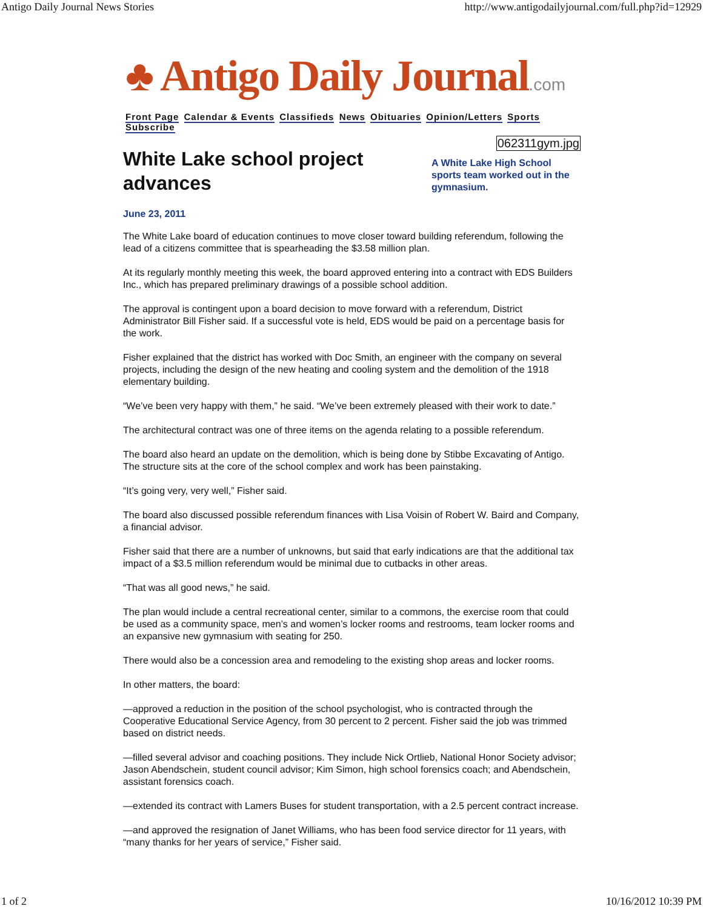Antigo Daily Journal News Stories http://www.antigodailyjournal.com/full.php?id=12929
♣ Antigo Daily Journal.com
Front Page Calendar & Events Classifieds News Obituaries Opinion/Letters Sports Subscribe
White Lake school project advances
062311gym.jpg
A White Lake High School sports team worked out in the gymnasium.
June 23, 2011
The White Lake board of education continues to move closer toward building referendum, following the lead of a citizens committee that is spearheading the $3.58 million plan.
At its regularly monthly meeting this week, the board approved entering into a contract with EDS Builders Inc., which has prepared preliminary drawings of a possible school addition.
The approval is contingent upon a board decision to move forward with a referendum, District Administrator Bill Fisher said. If a successful vote is held, EDS would be paid on a percentage basis for the work.
Fisher explained that the district has worked with Doc Smith, an engineer with the company on several projects, including the design of the new heating and cooling system and the demolition of the 1918 elementary building.
“We’ve been very happy with them,” he said. “We’ve been extremely pleased with their work to date.”
The architectural contract was one of three items on the agenda relating to a possible referendum.
The board also heard an update on the demolition, which is being done by Stibbe Excavating of Antigo. The structure sits at the core of the school complex and work has been painstaking.
“It’s going very, very well,” Fisher said.
The board also discussed possible referendum finances with Lisa Voisin of Robert W. Baird and Company, a financial advisor.
Fisher said that there are a number of unknowns, but said that early indications are that the additional tax impact of a $3.5 million referendum would be minimal due to cutbacks in other areas.
“That was all good news,” he said.
The plan would include a central recreational center, similar to a commons, the exercise room that could be used as a community space, men’s and women’s locker rooms and restrooms, team locker rooms and an expansive new gymnasium with seating for 250.
There would also be a concession area and remodeling to the existing shop areas and locker rooms.
In other matters, the board:
—approved a reduction in the position of the school psychologist, who is contracted through the Cooperative Educational Service Agency, from 30 percent to 2 percent. Fisher said the job was trimmed based on district needs.
—filled several advisor and coaching positions. They include Nick Ortlieb, National Honor Society advisor; Jason Abendschein, student council advisor; Kim Simon, high school forensics coach; and Abendschein, assistant forensics coach.
—extended its contract with Lamers Buses for student transportation, with a 2.5 percent contract increase.
—and approved the resignation of Janet Williams, who has been food service director for 11 years, with “many thanks for her years of service,” Fisher said.
1 of 2 10/16/2012 10:39 PM